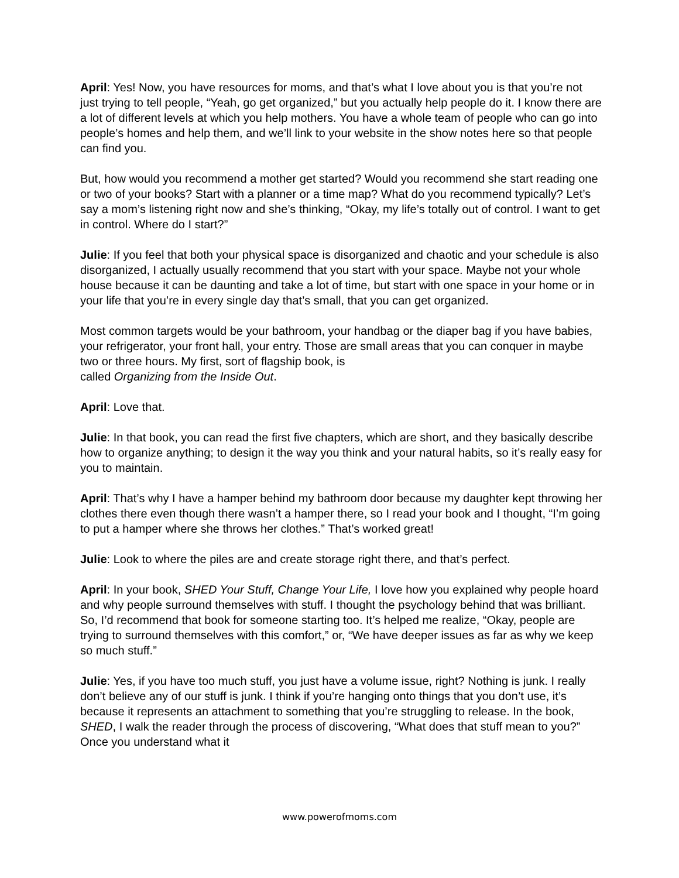April: Yes! Now, you have resources for moms, and that’s what I love about you is that you’re not just trying to tell people, “Yeah, go get organized,” but you actually help people do it. I know there are a lot of different levels at which you help mothers. You have a whole team of people who can go into people’s homes and help them, and we’ll link to your website in the show notes here so that people can find you.
But, how would you recommend a mother get started? Would you recommend she start reading one or two of your books? Start with a planner or a time map? What do you recommend typically? Let’s say a mom’s listening right now and she’s thinking, “Okay, my life’s totally out of control. I want to get in control. Where do I start?”
Julie: If you feel that both your physical space is disorganized and chaotic and your schedule is also disorganized, I actually usually recommend that you start with your space. Maybe not your whole house because it can be daunting and take a lot of time, but start with one space in your home or in your life that you’re in every single day that’s small, that you can get organized.
Most common targets would be your bathroom, your handbag or the diaper bag if you have babies, your refrigerator, your front hall, your entry. Those are small areas that you can conquer in maybe two or three hours. My first, sort of flagship book, is
called Organizing from the Inside Out.
April: Love that.
Julie: In that book, you can read the first five chapters, which are short, and they basically describe how to organize anything; to design it the way you think and your natural habits, so it’s really easy for you to maintain.
April: That’s why I have a hamper behind my bathroom door because my daughter kept throwing her clothes there even though there wasn’t a hamper there, so I read your book and I thought, “I’m going to put a hamper where she throws her clothes.” That’s worked great!
Julie: Look to where the piles are and create storage right there, and that’s perfect.
April: In your book, SHED Your Stuff, Change Your Life, I love how you explained why people hoard and why people surround themselves with stuff. I thought the psychology behind that was brilliant. So, I’d recommend that book for someone starting too. It’s helped me realize, “Okay, people are trying to surround themselves with this comfort,” or, “We have deeper issues as far as why we keep so much stuff.”
Julie: Yes, if you have too much stuff, you just have a volume issue, right? Nothing is junk. I really don’t believe any of our stuff is junk. I think if you’re hanging onto things that you don’t use, it’s because it represents an attachment to something that you’re struggling to release. In the book, SHED, I walk the reader through the process of discovering, “What does that stuff mean to you?” Once you understand what it
www.powerofmoms.com